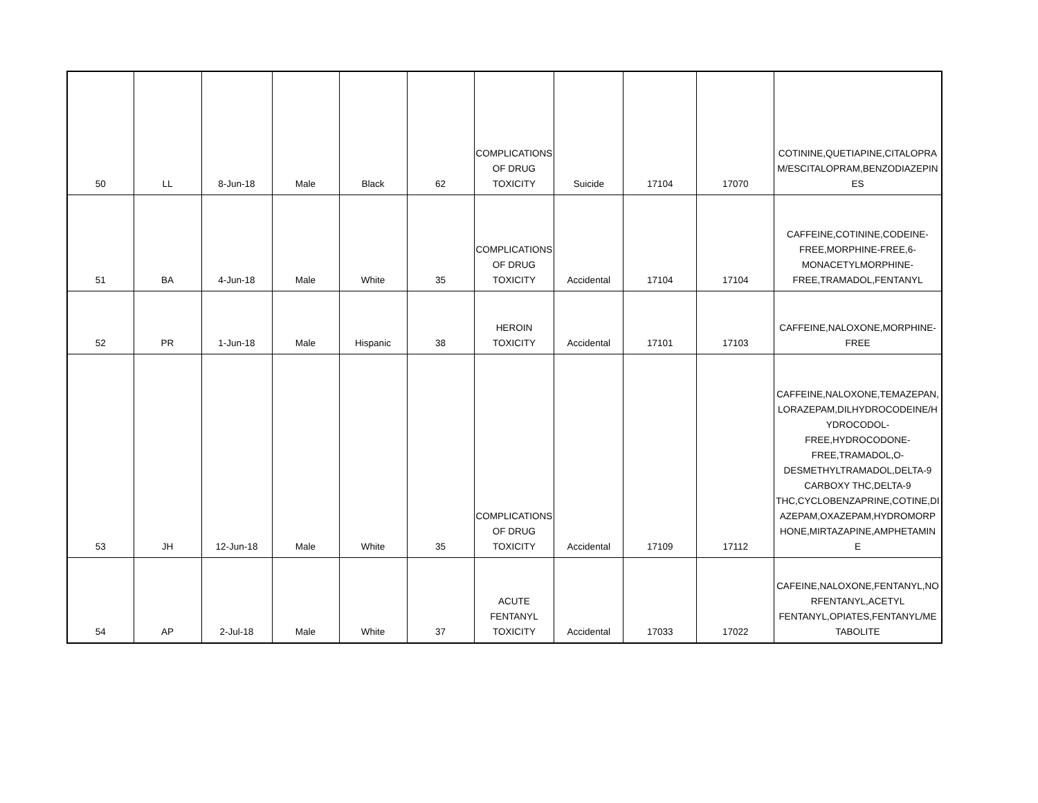| 50 | LL | 8-Jun-18 | Male | Black | 62 | COMPLICATIONS OF DRUG TOXICITY | Suicide | 17104 | 17070 | COTININE,QUETIAPINE,CITALOPRA M/ESCITALOPRAM,BENZODIAZEPIN ES |
| 51 | BA | 4-Jun-18 | Male | White | 35 | COMPLICATIONS OF DRUG TOXICITY | Accidental | 17104 | 17104 | CAFFEINE,COTININE,CODEINE-FREE,MORPHINE-FREE,6-MONACETYLMORPHINE-FREE,TRAMADOL,FENTANYL |
| 52 | PR | 1-Jun-18 | Male | Hispanic | 38 | HEROIN TOXICITY | Accidental | 17101 | 17103 | CAFFEINE,NALOXONE,MORPHINE-FREE |
| 53 | JH | 12-Jun-18 | Male | White | 35 | COMPLICATIONS OF DRUG TOXICITY | Accidental | 17109 | 17112 | CAFFEINE,NALOXONE,TEMAZEPAN, LORAZEPAM,DILHYDROCODEINE/H YDROCODOL-FREE,HYDROCODONE-FREE,TRAMADOL,O-DESMETHYLTRAMADOL,DELTA-9 CARBOXY THC,DELTA-9 THC,CYCLOBENZAPRINE,COTINE,DI AZEPAM,OXAZEPAM,HYDROMORP HONE,MIRTAZAPINE,AMPHETAMIN E |
| 54 | AP | 2-Jul-18 | Male | White | 37 | ACUTE FENTANYL TOXICITY | Accidental | 17033 | 17022 | CAFEINE,NALOXONE,FENTANYL,NO RFENTANYL,ACETYL FENTANYL,OPIATES,FENTANYL/ME TABOLITE |